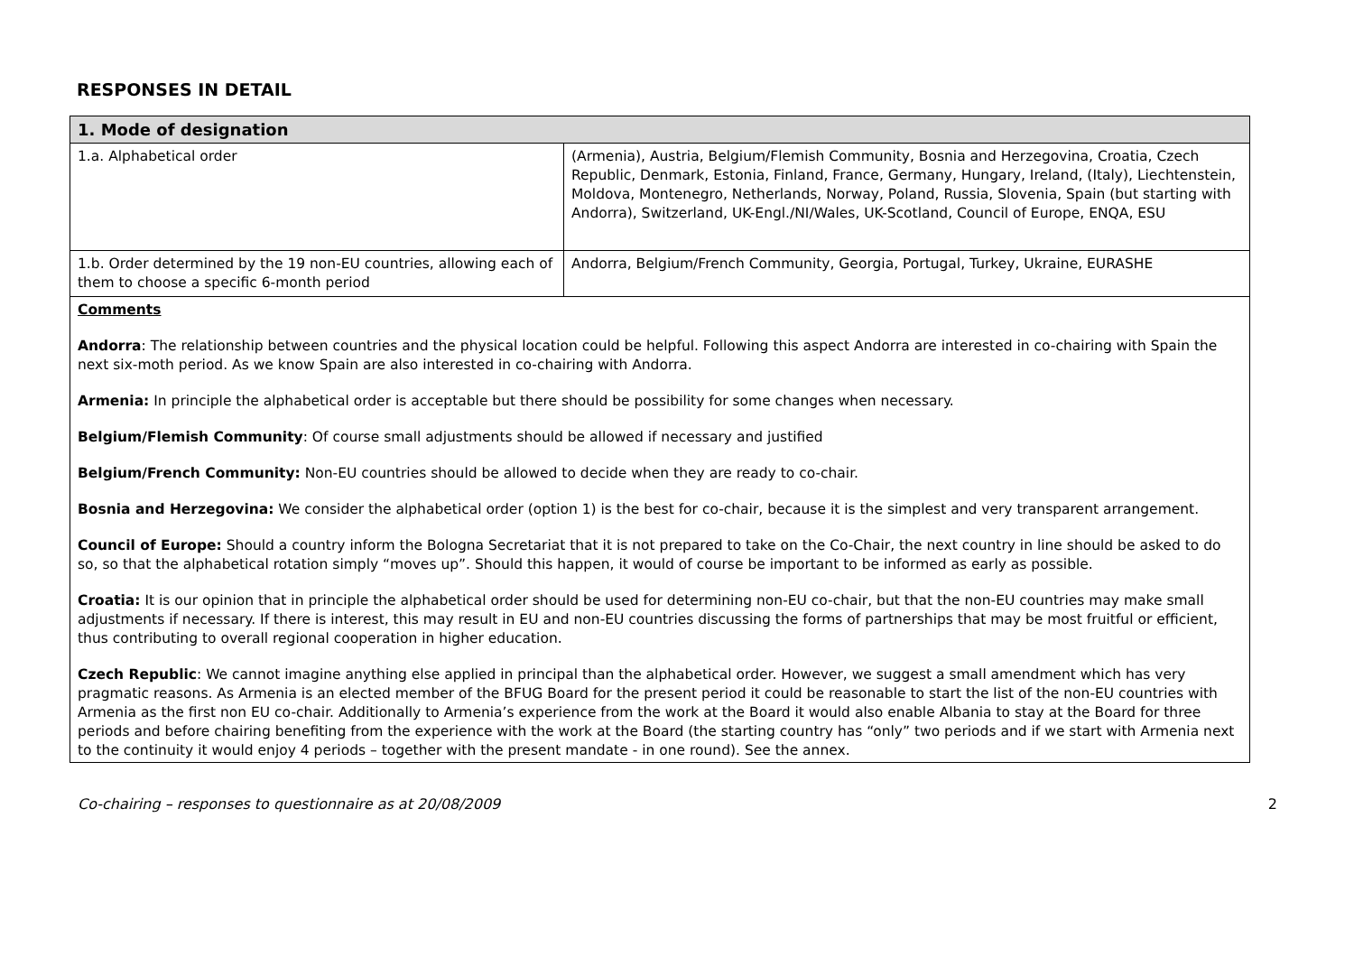RESPONSES IN DETAIL
| 1. Mode of designation | |
| --- | --- |
| 1.a. Alphabetical order | (Armenia), Austria, Belgium/Flemish Community, Bosnia and Herzegovina, Croatia, Czech Republic, Denmark, Estonia, Finland, France, Germany, Hungary, Ireland, (Italy), Liechtenstein, Moldova, Montenegro, Netherlands, Norway, Poland, Russia, Slovenia, Spain (but starting with Andorra), Switzerland, UK-Engl./NI/Wales, UK-Scotland, Council of Europe, ENQA, ESU |
| 1.b. Order determined by the 19 non-EU countries, allowing each of them to choose a specific 6-month period | Andorra, Belgium/French Community, Georgia, Portugal, Turkey, Ukraine, EURASHE |
| Comments Andorra : The relationship between countries and the physical location could be helpful. Following this aspect Andorra are interested in co-chairing with Spain the next six-moth period. As we know Spain are also interested in co-chairing with Andorra. Armenia: In principle the alphabetical order is acceptable but there should be possibility for some changes when necessary. Belgium/Flemish Community : Of course small adjustments should be allowed if necessary and justified Belgium/French Community: Non-EU countries should be allowed to decide when they are ready to co-chair. Bosnia and Herzegovina: We consider the alphabetical order (option 1) is the best for co-chair, because it is the simplest and very transparent arrangement. Council of Europe: Should a country inform the Bologna Secretariat that it is not prepared to take on the Co-Chair, the next country in line should be asked to do so, so that the alphabetical rotation simply “moves up”. Should this happen, it would of course be important to be informed as early as possible. Croatia: It is our opinion that in principle the alphabetical order should be used for determining non-EU co-chair, but that the non-EU countries may make small adjustments if necessary. If there is interest, this may result in EU and non-EU countries discussing the forms of partnerships that may be most fruitful or efficient, thus contributing to overall regional cooperation in higher education. Czech Republic : We cannot imagine anything else applied in principal than the alphabetical order. However, we suggest a small amendment which has very pragmatic reasons. As Armenia is an elected member of the BFUG Board for the present period it could be reasonable to start the list of the non-EU countries with Armenia as the first non EU co-chair. Additionally to Armenia’s experience from the work at the Board it would also enable Albania to stay at the Board for three periods and before chairing benefiting from the experience with the work at the Board (the starting country has “only” two periods and if we start with Armenia next to the continuity it would enjoy 4 periods – together with the present mandate - in one round). See the annex. | |
Co-chairing – responses to questionnaire as at 20/08/2009 2